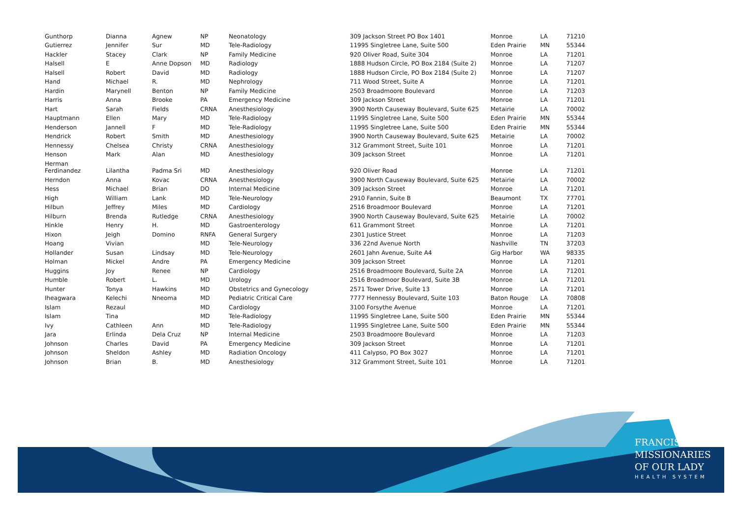| Gunthorp | Dianna | Agnew | NP | Neonatology | 309 Jackson Street PO Box 1401 | Monroe | LA | 71210 |
| Gutierrez | Jennifer | Sur | MD | Tele-Radiology | 11995 Singletree Lane, Suite 500 | Eden Prairie | MN | 55344 |
| Hackler | Stacey | Clark | NP | Family Medicine | 920 Oliver Road, Suite 304 | Monroe | LA | 71201 |
| Halsell | E | Anne Dopson | MD | Radiology | 1888 Hudson Circle, PO Box 2184 (Suite 2) | Monroe | LA | 71207 |
| Halsell | Robert | David | MD | Radiology | 1888 Hudson Circle, PO Box 2184 (Suite 2) | Monroe | LA | 71207 |
| Hand | Michael | R. | MD | Nephrology | 711 Wood Street, Suite A | Monroe | LA | 71201 |
| Hardin | Marynell | Benton | NP | Family Medicine | 2503 Broadmoore Boulevard | Monroe | LA | 71203 |
| Harris | Anna | Brooke | PA | Emergency Medicine | 309 Jackson Street | Monroe | LA | 71201 |
| Hart | Sarah | Fields | CRNA | Anesthesiology | 3900 North Causeway Boulevard, Suite 625 | Metairie | LA | 70002 |
| Hauptmann | Ellen | Mary | MD | Tele-Radiology | 11995 Singletree Lane, Suite 500 | Eden Prairie | MN | 55344 |
| Henderson | Jannell | F | MD | Tele-Radiology | 11995 Singletree Lane, Suite 500 | Eden Prairie | MN | 55344 |
| Hendrick | Robert | Smith | MD | Anesthesiology | 3900 North Causeway Boulevard, Suite 625 | Metairie | LA | 70002 |
| Hennessy | Chelsea | Christy | CRNA | Anesthesiology | 312 Grammont Street, Suite 101 | Monroe | LA | 71201 |
| Henson | Mark | Alan | MD | Anesthesiology | 309 Jackson Street | Monroe | LA | 71201 |
| Herman Ferdinandez | Lilantha | Padma Sri | MD | Anesthesiology | 920 Oliver Road | Monroe | LA | 71201 |
| Herndon | Anna | Kovac | CRNA | Anesthesiology | 3900 North Causeway Boulevard, Suite 625 | Metairie | LA | 70002 |
| Hess | Michael | Brian | DO | Internal Medicine | 309 Jackson Street | Monroe | LA | 71201 |
| High | William | Lank | MD | Tele-Neurology | 2910 Fannin, Suite B | Beaumont | TX | 77701 |
| Hilbun | Jeffrey | Miles | MD | Cardiology | 2516 Broadmoor Boulevard | Monroe | LA | 71201 |
| Hilburn | Brenda | Rutledge | CRNA | Anesthesiology | 3900 North Causeway Boulevard, Suite 625 | Metairie | LA | 70002 |
| Hinkle | Henry | H. | MD | Gastroenterology | 611 Grammont Street | Monroe | LA | 71201 |
| Hixon | Jeigh | Domino | RNFA | General Surgery | 2301 Justice Street | Monroe | LA | 71203 |
| Hoang | Vivian | | MD | Tele-Neurology | 336 22nd Avenue North | Nashville | TN | 37203 |
| Hollander | Susan | Lindsay | MD | Tele-Neurology | 2601 Jahn Avenue, Suite A4 | Gig Harbor | WA | 98335 |
| Holman | Mickel | Andre | PA | Emergency Medicine | 309 Jackson Street | Monroe | LA | 71201 |
| Huggins | Joy | Renee | NP | Cardiology | 2516 Broadmoore Boulevard, Suite 2A | Monroe | LA | 71201 |
| Humble | Robert | L. | MD | Urology | 2516 Broadmoor Boulevard, Suite 3B | Monroe | LA | 71201 |
| Hunter | Tonya | Hawkins | MD | Obstetrics and Gynecology | 2571 Tower Drive, Suite 13 | Monroe | LA | 71201 |
| Iheagwara | Kelechi | Nneoma | MD | Pediatric Critical Care | 7777 Hennessy Boulevard, Suite 103 | Baton Rouge | LA | 70808 |
| Islam | Rezaul | | MD | Cardiology | 3100 Forsythe Avenue | Monroe | LA | 71201 |
| Islam | Tina | | MD | Tele-Radiology | 11995 Singletree Lane, Suite 500 | Eden Prairie | MN | 55344 |
| Ivy | Cathleen | Ann | MD | Tele-Radiology | 11995 Singletree Lane, Suite 500 | Eden Prairie | MN | 55344 |
| Jara | Erlinda | Dela Cruz | NP | Internal Medicine | 2503 Broadmoore Boulevard | Monroe | LA | 71203 |
| Johnson | Charles | David | PA | Emergency Medicine | 309 Jackson Street | Monroe | LA | 71201 |
| Johnson | Sheldon | Ashley | MD | Radiation Oncology | 411 Calypso, PO Box 3027 | Monroe | LA | 71201 |
| Johnson | Brian | B. | MD | Anesthesiology | 312 Grammont Street, Suite 101 | Monroe | LA | 71201 |
FRANCISCAN
MISSIONARIES
OF OUR LADY
HEALTH SYSTEM